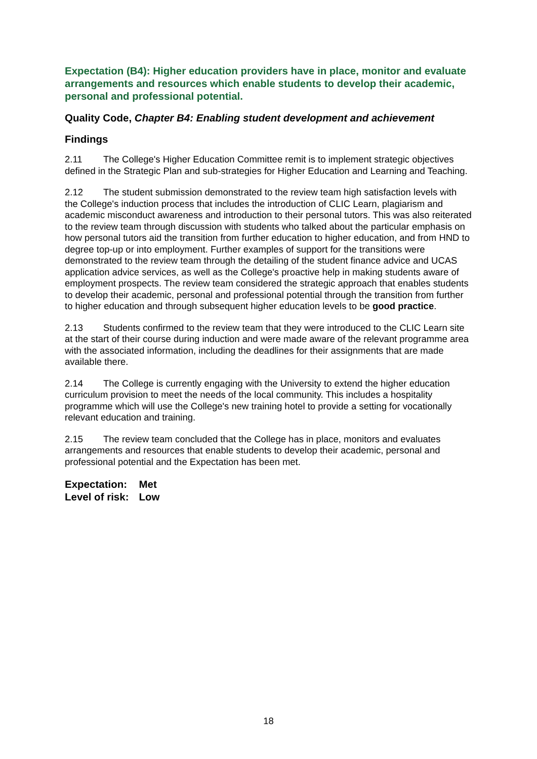Expectation (B4): Higher education providers have in place, monitor and evaluate arrangements and resources which enable students to develop their academic, personal and professional potential.
Quality Code, Chapter B4: Enabling student development and achievement
Findings
2.11 The College's Higher Education Committee remit is to implement strategic objectives defined in the Strategic Plan and sub-strategies for Higher Education and Learning and Teaching.
2.12 The student submission demonstrated to the review team high satisfaction levels with the College's induction process that includes the introduction of CLIC Learn, plagiarism and academic misconduct awareness and introduction to their personal tutors. This was also reiterated to the review team through discussion with students who talked about the particular emphasis on how personal tutors aid the transition from further education to higher education, and from HND to degree top-up or into employment. Further examples of support for the transitions were demonstrated to the review team through the detailing of the student finance advice and UCAS application advice services, as well as the College's proactive help in making students aware of employment prospects. The review team considered the strategic approach that enables students to develop their academic, personal and professional potential through the transition from further to higher education and through subsequent higher education levels to be good practice.
2.13 Students confirmed to the review team that they were introduced to the CLIC Learn site at the start of their course during induction and were made aware of the relevant programme area with the associated information, including the deadlines for their assignments that are made available there.
2.14 The College is currently engaging with the University to extend the higher education curriculum provision to meet the needs of the local community. This includes a hospitality programme which will use the College's new training hotel to provide a setting for vocationally relevant education and training.
2.15 The review team concluded that the College has in place, monitors and evaluates arrangements and resources that enable students to develop their academic, personal and professional potential and the Expectation has been met.
| Expectation: | Met |
| Level of risk: | Low |
18